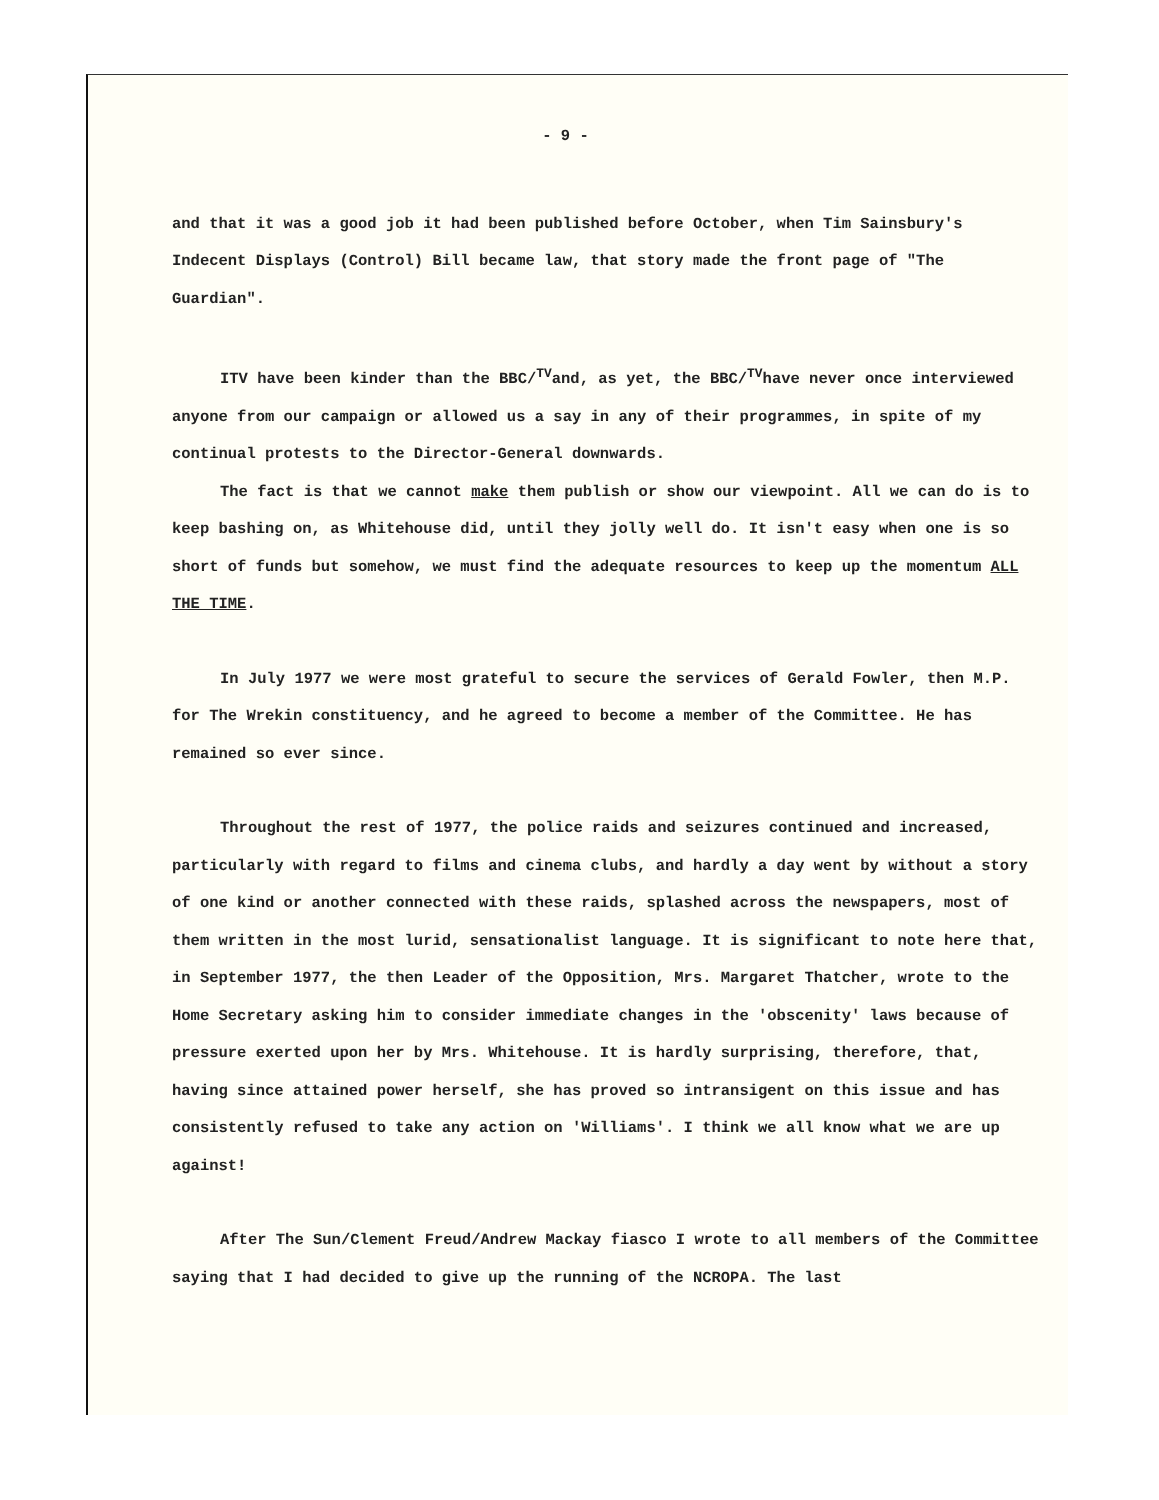- 9 -
and that it was a good job it had been published before October, when Tim Sainsbury's Indecent Displays (Control) Bill became law, that story made the front page of "The Guardian".
ITV have been kinder than the BBC/<sup>TV</sup>and, as yet, the BBC/<sup>TV</sup>have never once interviewed anyone from our campaign or allowed us a say in any of their programmes, in spite of my continual protests to the Director-General downwards.
The fact is that we cannot make them publish or show our viewpoint. All we can do is to keep bashing on, as Whitehouse did, until they jolly well do. It isn't easy when one is so short of funds but somehow, we must find the adequate resources to keep up the momentum ALL THE TIME.
In July 1977 we were most grateful to secure the services of Gerald Fowler, then M.P. for The Wrekin constituency, and he agreed to become a member of the Committee. He has remained so ever since.
Throughout the rest of 1977, the police raids and seizures continued and increased, particularly with regard to films and cinema clubs, and hardly a day went by without a story of one kind or another connected with these raids, splashed across the newspapers, most of them written in the most lurid, sensationalist language. It is significant to note here that, in September 1977, the then Leader of the Opposition, Mrs. Margaret Thatcher, wrote to the Home Secretary asking him to consider immediate changes in the 'obscenity' laws because of pressure exerted upon her by Mrs. Whitehouse. It is hardly surprising, therefore, that, having since attained power herself, she has proved so intransigent on this issue and has consistently refused to take any action on 'Williams'. I think we all know what we are up against!
After The Sun/Clement Freud/Andrew Mackay fiasco I wrote to all members of the Committee saying that I had decided to give up the running of the NCROPA. The last